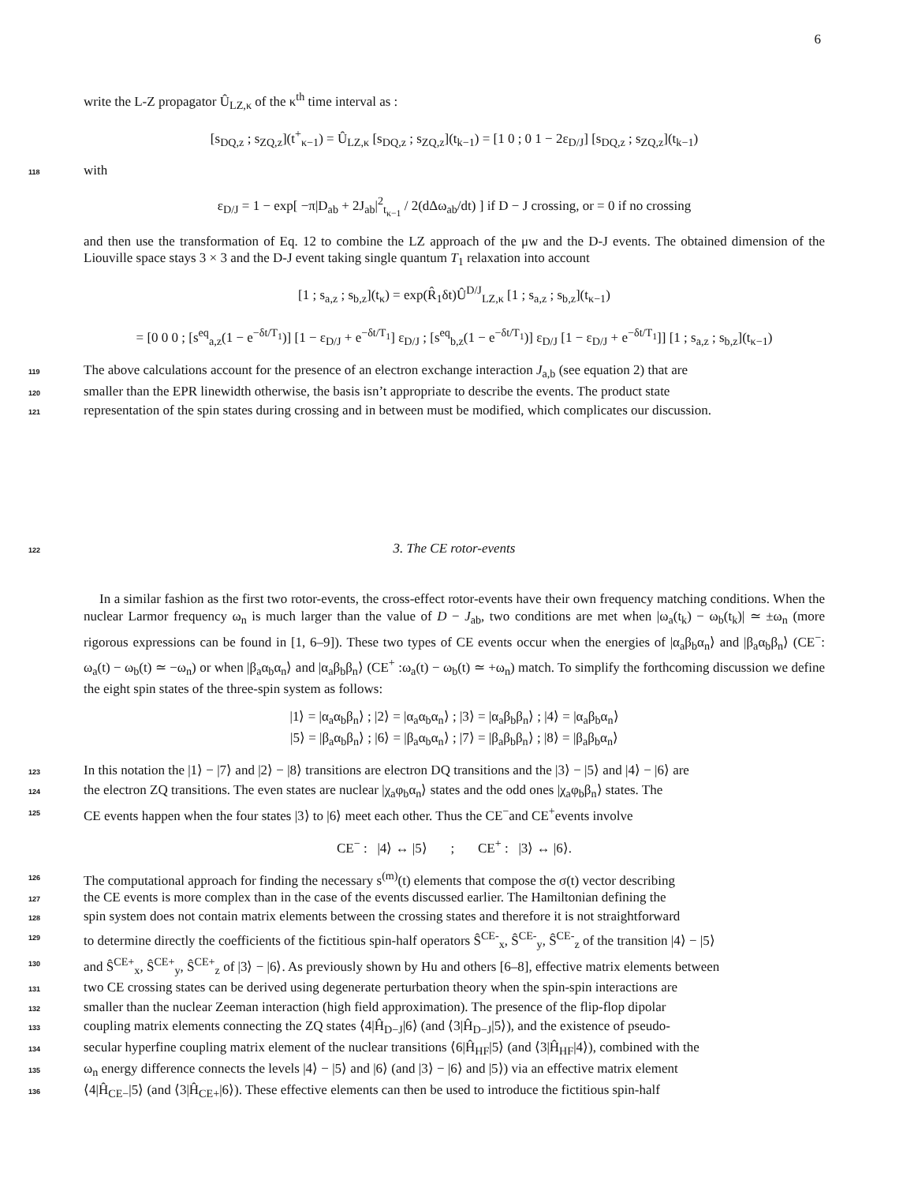6
write the L-Z propagator Û<sub>LZ,κ</sub> of the κ<sup>th</sup> time interval as :
[s<sub>DQ,z</sub> ; s<sub>ZQ,z</sub>](t<sup>+</sup><sub>κ−1</sub>) = Û<sub>LZ,κ</sub> [s<sub>DQ,z</sub> ; s<sub>ZQ,z</sub>](t<sub>k−1</sub>) = [1 0 ; 0 1 − 2ε<sub>D/J</sub>] [s<sub>DQ,z</sub> ; s<sub>ZQ,z</sub>](t<sub>k−1</sub>)
118
with
ε<sub>D/J</sub> = 1 − exp[ −π|D<sub>ab</sub> + 2J<sub>ab</sub>|<sup>2</sup><sub>t<sub>κ−1</sub></sub> / 2(dΔω<sub>ab</sub>/dt) ] if D − J crossing, or = 0 if no crossing
and then use the transformation of Eq. 12 to combine the LZ approach of the μw and the D-J events. The obtained dimension of the Liouville space stays 3 × 3 and the D-J event taking single quantum T<sub>1</sub> relaxation into account
[1 ; s<sub>a,z</sub> ; s<sub>b,z</sub>](t<sub>κ</sub>) = exp(R̂<sub>1</sub>δt)Û<sup>D/J</sup><sub>LZ,κ</sub> [1 ; s<sub>a,z</sub> ; s<sub>b,z</sub>](t<sub>κ−1</sub>)
= [0 0 0 ; [s<sup>eq</sup><sub>a,z</sub>(1 − e<sup>−δt/T<sub>1</sub></sup>)] [1 − ε<sub>D/J</sub> + e<sup>−δt/T<sub>1</sub></sup>] ε<sub>D/J</sub> ; [s<sup>eq</sup><sub>b,z</sub>(1 − e<sup>−δt/T<sub>1</sub></sup>)] ε<sub>D/J</sub> [1 − ε<sub>D/J</sub> + e<sup>−δt/T<sub>1</sub></sup>]] [1 ; s<sub>a,z</sub> ; s<sub>b,z</sub>](t<sub>κ−1</sub>)
119
The above calculations account for the presence of an electron exchange interaction J<sub>a,b</sub> (see equation 2) that are
120
smaller than the EPR linewidth otherwise, the basis isn’t appropriate to describe the events. The product state
121
representation of the spin states during crossing and in between must be modified, which complicates our discussion.
122 3. The CE rotor-events
In a similar fashion as the first two rotor-events, the cross-effect rotor-events have their own frequency matching conditions. When the nuclear Larmor frequency ω<sub>n</sub> is much larger than the value of D − J<sub>ab</sub>, two conditions are met when |ω<sub>a</sub>(t<sub>k</sub>) − ω<sub>b</sub>(t<sub>k</sub>)| ≃ ±ω<sub>n</sub> (more rigorous expressions can be found in [1, 6–9]). These two types of CE events occur when the energies of |α<sub>a</sub>β<sub>b</sub>α<sub>n</sub>⟩ and |β<sub>a</sub>α<sub>b</sub>β<sub>n</sub>⟩ (CE<sup>−</sup>: ω<sub>a</sub>(t) − ω<sub>b</sub>(t) ≃ −ω<sub>n</sub>) or when |β<sub>a</sub>α<sub>b</sub>α<sub>n</sub>⟩ and |α<sub>a</sub>β<sub>b</sub>β<sub>n</sub>⟩ (CE<sup>+</sup> :ω<sub>a</sub>(t) − ω<sub>b</sub>(t) ≃ +ω<sub>n</sub>) match. To simplify the forthcoming discussion we define the eight spin states of the three-spin system as follows:
|1⟩ = |α<sub>a</sub>α<sub>b</sub>β<sub>n</sub>⟩ ; |2⟩ = |α<sub>a</sub>α<sub>b</sub>α<sub>n</sub>⟩ ; |3⟩ = |α<sub>a</sub>β<sub>b</sub>β<sub>n</sub>⟩ ; |4⟩ = |α<sub>a</sub>β<sub>b</sub>α<sub>n</sub>⟩
|5⟩ = |β<sub>a</sub>α<sub>b</sub>β<sub>n</sub>⟩ ; |6⟩ = |β<sub>a</sub>α<sub>b</sub>α<sub>n</sub>⟩ ; |7⟩ = |β<sub>a</sub>β<sub>b</sub>β<sub>n</sub>⟩ ; |8⟩ = |β<sub>a</sub>β<sub>b</sub>α<sub>n</sub>⟩
123
In this notation the |1⟩ − |7⟩ and |2⟩ − |8⟩ transitions are electron DQ transitions and the |3⟩ − |5⟩ and |4⟩ − |6⟩ are
124
the electron ZQ transitions. The even states are nuclear |χ<sub>a</sub>φ<sub>b</sub>α<sub>n</sub>⟩ states and the odd ones |χ<sub>a</sub>φ<sub>b</sub>β<sub>n</sub>⟩ states. The
125
CE events happen when the four states |3⟩ to |6⟩ meet each other. Thus the CE<sup>−</sup>and CE<sup>+</sup>events involve
CE<sup>−</sup> : |4⟩ ↔ |5⟩ ; CE<sup>+</sup> : |3⟩ ↔ |6⟩.
126
The computational approach for finding the necessary s<sup>(m)</sup>(t) elements that compose the σ(t) vector describing
127
the CE events is more complex than in the case of the events discussed earlier. The Hamiltonian defining the
128
spin system does not contain matrix elements between the crossing states and therefore it is not straightforward
129
to determine directly the coefficients of the fictitious spin-half operators Ŝ<sup>CE-</sup><sub>x</sub>, Ŝ<sup>CE-</sup><sub>y</sub>, Ŝ<sup>CE-</sup><sub>z</sub> of the transition |4⟩ − |5⟩
130
and Ŝ<sup>CE+</sup><sub>x</sub>, Ŝ<sup>CE+</sup><sub>y</sub>, Ŝ<sup>CE+</sup><sub>z</sub> of |3⟩ − |6⟩. As previously shown by Hu and others [6–8], effective matrix elements between
131
two CE crossing states can be derived using degenerate perturbation theory when the spin-spin interactions are
132
smaller than the nuclear Zeeman interaction (high field approximation). The presence of the flip-flop dipolar
133
coupling matrix elements connecting the ZQ states ⟨4|Ĥ<sub>D−J</sub>|6⟩ (and ⟨3|Ĥ<sub>D−J</sub>|5⟩), and the existence of pseudo-
134
secular hyperfine coupling matrix element of the nuclear transitions ⟨6|Ĥ<sub>HF</sub>|5⟩ (and ⟨3|Ĥ<sub>HF</sub>|4⟩), combined with the
135
ω<sub>n</sub> energy difference connects the levels |4⟩ − |5⟩ and |6⟩ (and |3⟩ − |6⟩ and |5⟩) via an effective matrix element
136
⟨4|Ĥ<sub>CE−</sub>|5⟩ (and ⟨3|Ĥ<sub>CE+</sub>|6⟩). These effective elements can then be used to introduce the fictitious spin-half